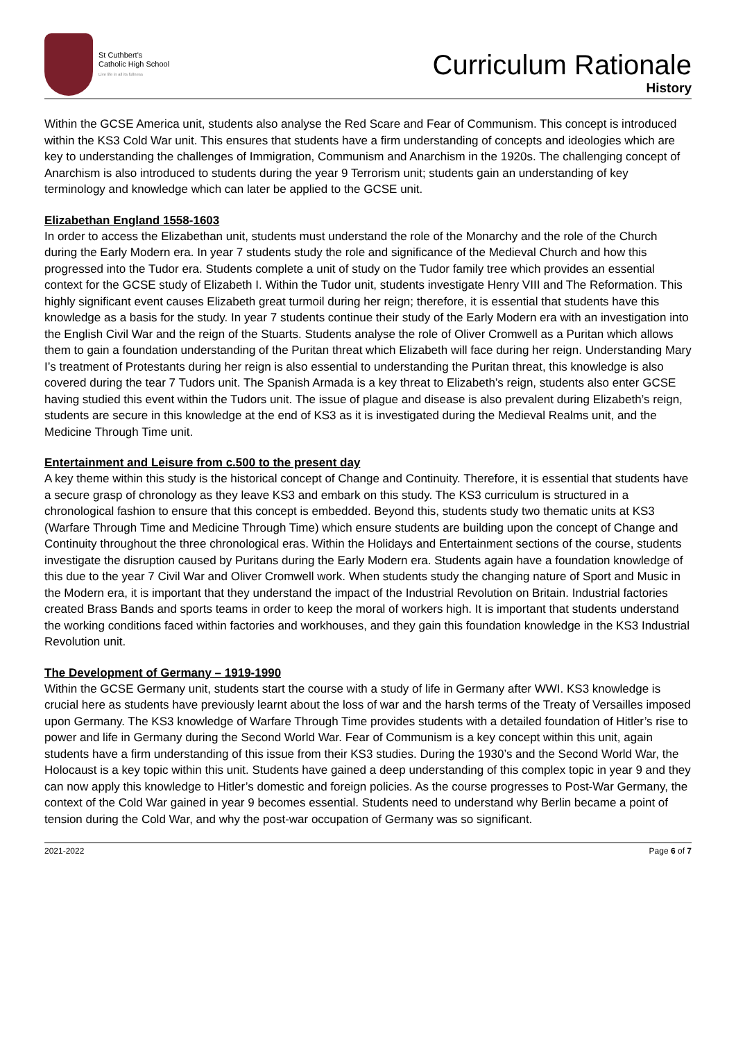St Cuthbert's
Catholic High School
Live life in all its fullness
Curriculum Rationale
History
Within the GCSE America unit, students also analyse the Red Scare and Fear of Communism. This concept is introduced within the KS3 Cold War unit. This ensures that students have a firm understanding of concepts and ideologies which are key to understanding the challenges of Immigration, Communism and Anarchism in the 1920s. The challenging concept of Anarchism is also introduced to students during the year 9 Terrorism unit; students gain an understanding of key terminology and knowledge which can later be applied to the GCSE unit.
Elizabethan England 1558-1603
In order to access the Elizabethan unit, students must understand the role of the Monarchy and the role of the Church during the Early Modern era. In year 7 students study the role and significance of the Medieval Church and how this progressed into the Tudor era. Students complete a unit of study on the Tudor family tree which provides an essential context for the GCSE study of Elizabeth I. Within the Tudor unit, students investigate Henry VIII and The Reformation. This highly significant event causes Elizabeth great turmoil during her reign; therefore, it is essential that students have this knowledge as a basis for the study. In year 7 students continue their study of the Early Modern era with an investigation into the English Civil War and the reign of the Stuarts. Students analyse the role of Oliver Cromwell as a Puritan which allows them to gain a foundation understanding of the Puritan threat which Elizabeth will face during her reign. Understanding Mary I’s treatment of Protestants during her reign is also essential to understanding the Puritan threat, this knowledge is also covered during the tear 7 Tudors unit. The Spanish Armada is a key threat to Elizabeth’s reign, students also enter GCSE having studied this event within the Tudors unit. The issue of plague and disease is also prevalent during Elizabeth’s reign, students are secure in this knowledge at the end of KS3 as it is investigated during the Medieval Realms unit, and the Medicine Through Time unit.
Entertainment and Leisure from c.500 to the present day
A key theme within this study is the historical concept of Change and Continuity. Therefore, it is essential that students have a secure grasp of chronology as they leave KS3 and embark on this study. The KS3 curriculum is structured in a chronological fashion to ensure that this concept is embedded. Beyond this, students study two thematic units at KS3 (Warfare Through Time and Medicine Through Time) which ensure students are building upon the concept of Change and Continuity throughout the three chronological eras. Within the Holidays and Entertainment sections of the course, students investigate the disruption caused by Puritans during the Early Modern era. Students again have a foundation knowledge of this due to the year 7 Civil War and Oliver Cromwell work. When students study the changing nature of Sport and Music in the Modern era, it is important that they understand the impact of the Industrial Revolution on Britain. Industrial factories created Brass Bands and sports teams in order to keep the moral of workers high. It is important that students understand the working conditions faced within factories and workhouses, and they gain this foundation knowledge in the KS3 Industrial Revolution unit.
The Development of Germany – 1919-1990
Within the GCSE Germany unit, students start the course with a study of life in Germany after WWI. KS3 knowledge is crucial here as students have previously learnt about the loss of war and the harsh terms of the Treaty of Versailles imposed upon Germany. The KS3 knowledge of Warfare Through Time provides students with a detailed foundation of Hitler’s rise to power and life in Germany during the Second World War. Fear of Communism is a key concept within this unit, again students have a firm understanding of this issue from their KS3 studies. During the 1930’s and the Second World War, the Holocaust is a key topic within this unit. Students have gained a deep understanding of this complex topic in year 9 and they can now apply this knowledge to Hitler’s domestic and foreign policies. As the course progresses to Post-War Germany, the context of the Cold War gained in year 9 becomes essential. Students need to understand why Berlin became a point of tension during the Cold War, and why the post-war occupation of Germany was so significant.
2021-2022 Page 6 of 7